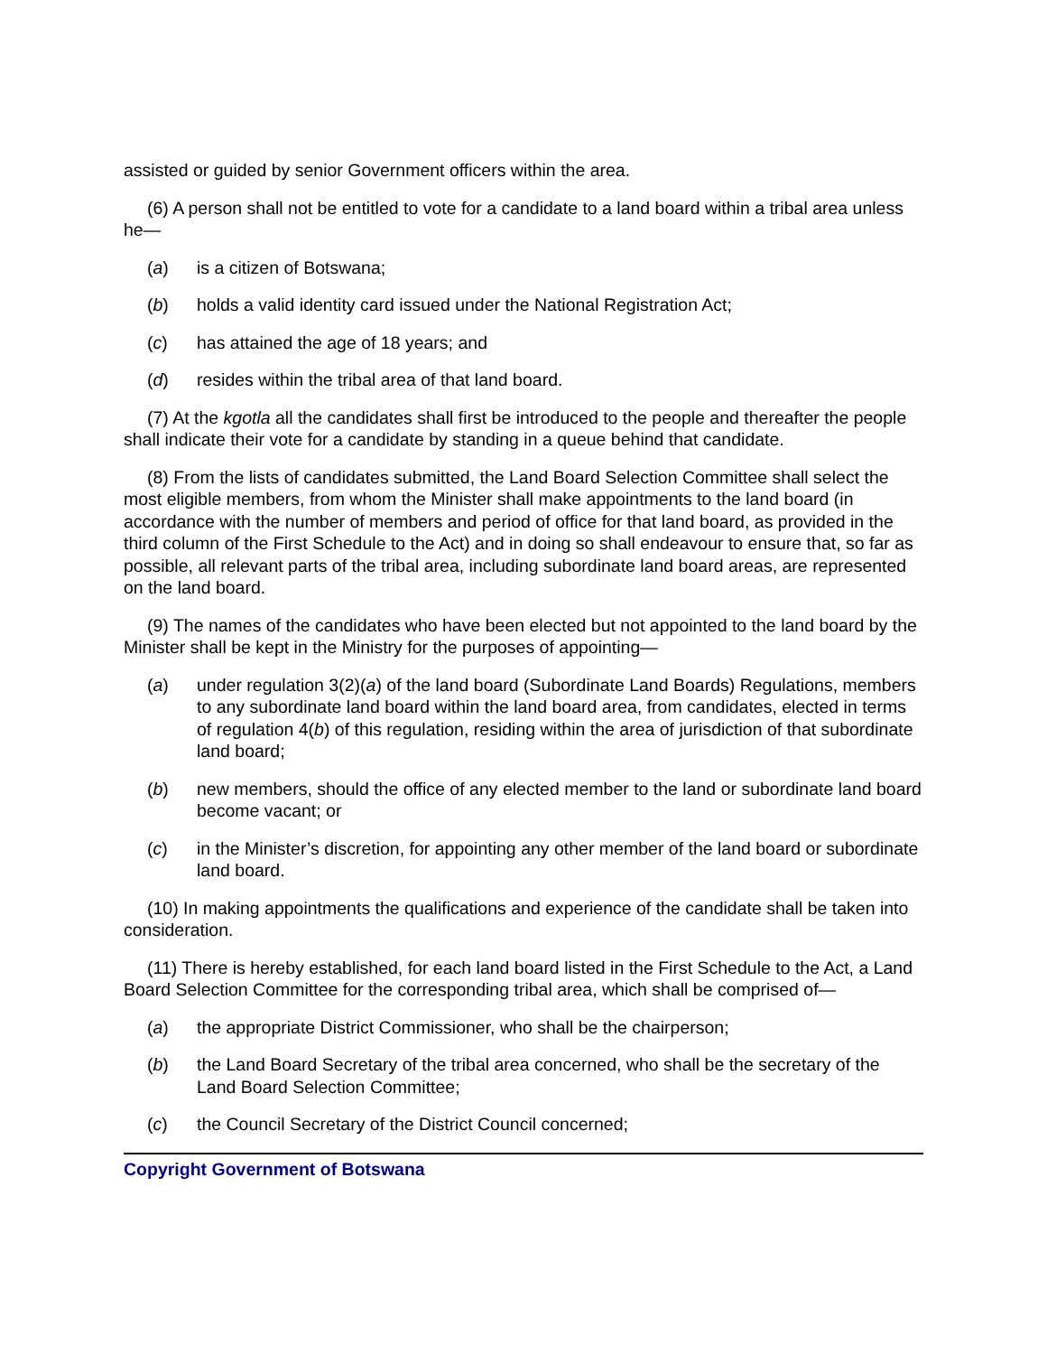assisted or guided by senior Government officers within the area.
(6) A person shall not be entitled to vote for a candidate to a land board within a tribal area unless he—
(a) is a citizen of Botswana;
(b) holds a valid identity card issued under the National Registration Act;
(c) has attained the age of 18 years; and
(d) resides within the tribal area of that land board.
(7) At the kgotla all the candidates shall first be introduced to the people and thereafter the people shall indicate their vote for a candidate by standing in a queue behind that candidate.
(8) From the lists of candidates submitted, the Land Board Selection Committee shall select the most eligible members, from whom the Minister shall make appointments to the land board (in accordance with the number of members and period of office for that land board, as provided in the third column of the First Schedule to the Act) and in doing so shall endeavour to ensure that, so far as possible, all relevant parts of the tribal area, including subordinate land board areas, are represented on the land board.
(9) The names of the candidates who have been elected but not appointed to the land board by the Minister shall be kept in the Ministry for the purposes of appointing—
(a) under regulation 3(2)(a) of the land board (Subordinate Land Boards) Regulations, members to any subordinate land board within the land board area, from candidates, elected in terms of regulation 4(b) of this regulation, residing within the area of jurisdiction of that subordinate land board;
(b) new members, should the office of any elected member to the land or subordinate land board become vacant; or
(c) in the Minister’s discretion, for appointing any other member of the land board or subordinate land board.
(10) In making appointments the qualifications and experience of the candidate shall be taken into consideration.
(11) There is hereby established, for each land board listed in the First Schedule to the Act, a Land Board Selection Committee for the corresponding tribal area, which shall be comprised of—
(a) the appropriate District Commissioner, who shall be the chairperson;
(b) the Land Board Secretary of the tribal area concerned, who shall be the secretary of the Land Board Selection Committee;
(c) the Council Secretary of the District Council concerned;
Copyright Government of Botswana